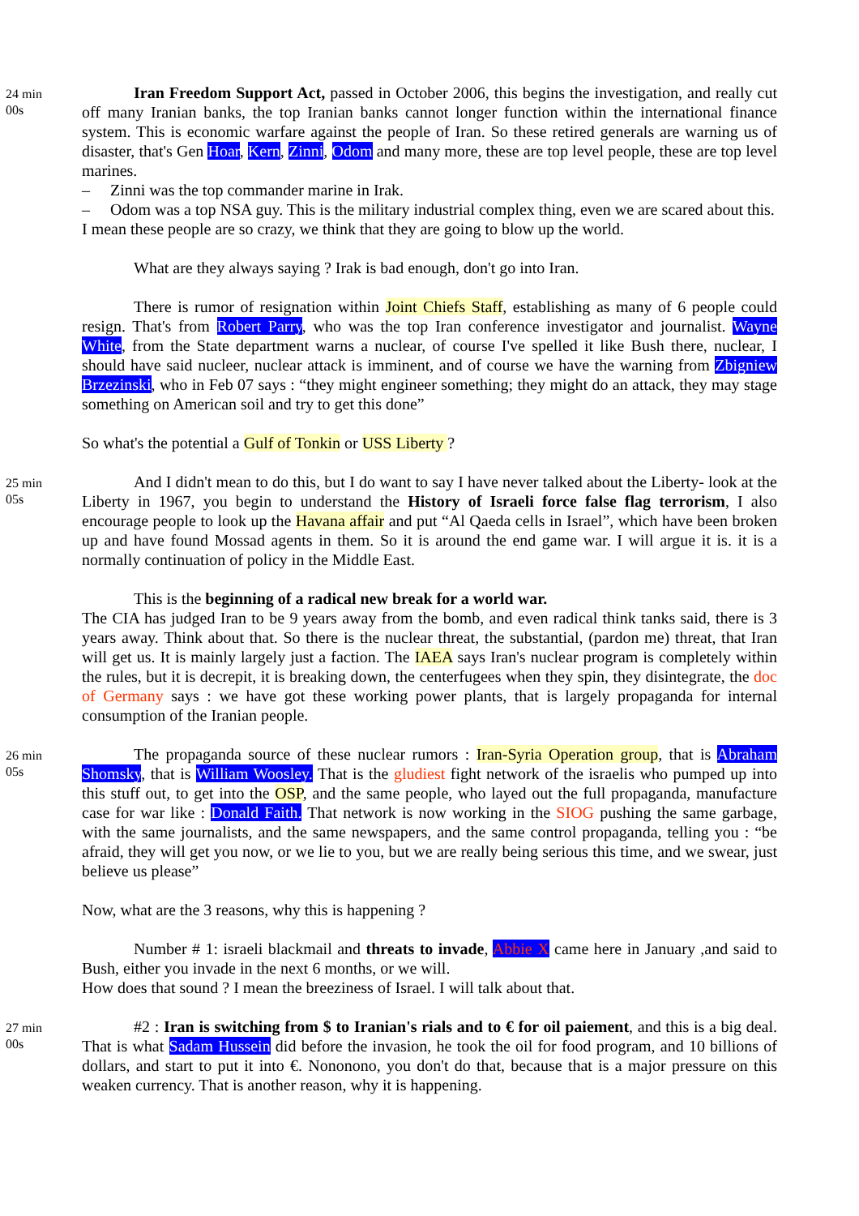24 min
00s
Iran Freedom Support Act, passed in October 2006, this begins the investigation, and really cut off many Iranian banks, the top Iranian banks cannot longer function within the international finance system. This is economic warfare against the people of Iran. So these retired generals are warning us of disaster, that's Gen Hoar, Kern, Zinni, Odom and many more, these are top level people, these are top level marines.
– Zinni was the top commander marine in Irak.
– Odom was a top NSA guy. This is the military industrial complex thing, even we are scared about this.
I mean these people are so crazy, we think that they are going to blow up the world.
What are they always saying ? Irak is bad enough, don't go into Iran.
There is rumor of resignation within Joint Chiefs Staff, establishing as many of 6 people could resign. That's from Robert Parry, who was the top Iran conference investigator and journalist. Wayne White, from the State department warns a nuclear, of course I've spelled it like Bush there, nuclear, I should have said nucleer, nuclear attack is imminent, and of course we have the warning from Zbigniew Brzezinski, who in Feb 07 says : “they might engineer something; they might do an attack, they may stage something on American soil and try to get this done”
So what's the potential a Gulf of Tonkin or USS Liberty ?
25 min
05s
And I didn't mean to do this, but I do want to say I have never talked about the Liberty- look at the Liberty in 1967, you begin to understand the History of Israeli force false flag terrorism, I also encourage people to look up the Havana affair and put “Al Qaeda cells in Israel”, which have been broken up and have found Mossad agents in them. So it is around the end game war. I will argue it is. it is a normally continuation of policy in the Middle East.
This is the beginning of a radical new break for a world war.
The CIA has judged Iran to be 9 years away from the bomb, and even radical think tanks said, there is 3 years away. Think about that. So there is the nuclear threat, the substantial, (pardon me) threat, that Iran will get us. It is mainly largely just a faction. The IAEA says Iran's nuclear program is completely within the rules, but it is decrepit, it is breaking down, the centerfugees when they spin, they disintegrate, the doc of Germany says : we have got these working power plants, that is largely propaganda for internal consumption of the Iranian people.
26 min
05s
The propaganda source of these nuclear rumors : Iran-Syria Operation group, that is Abraham Shomsky, that is William Woosley. That is the gludiest fight network of the israelis who pumped up into this stuff out, to get into the OSP, and the same people, who layed out the full propaganda, manufacture case for war like : Donald Faith. That network is now working in the SIOG pushing the same garbage, with the same journalists, and the same newspapers, and the same control propaganda, telling you : “be afraid, they will get you now, or we lie to you, but we are really being serious this time, and we swear, just believe us please”
Now, what are the 3 reasons, why this is happening ?
Number # 1: israeli blackmail and threats to invade, Abbie X came here in January ,and said to Bush, either you invade in the next 6 months, or we will.
How does that sound ? I mean the breeziness of Israel. I will talk about that.
27 min
00s
#2 : Iran is switching from $ to Iranian's rials and to € for oil paiement, and this is a big deal. That is what Sadam Hussein did before the invasion, he took the oil for food program, and 10 billions of dollars, and start to put it into €. Nononono, you don't do that, because that is a major pressure on this weaken currency. That is another reason, why it is happening.